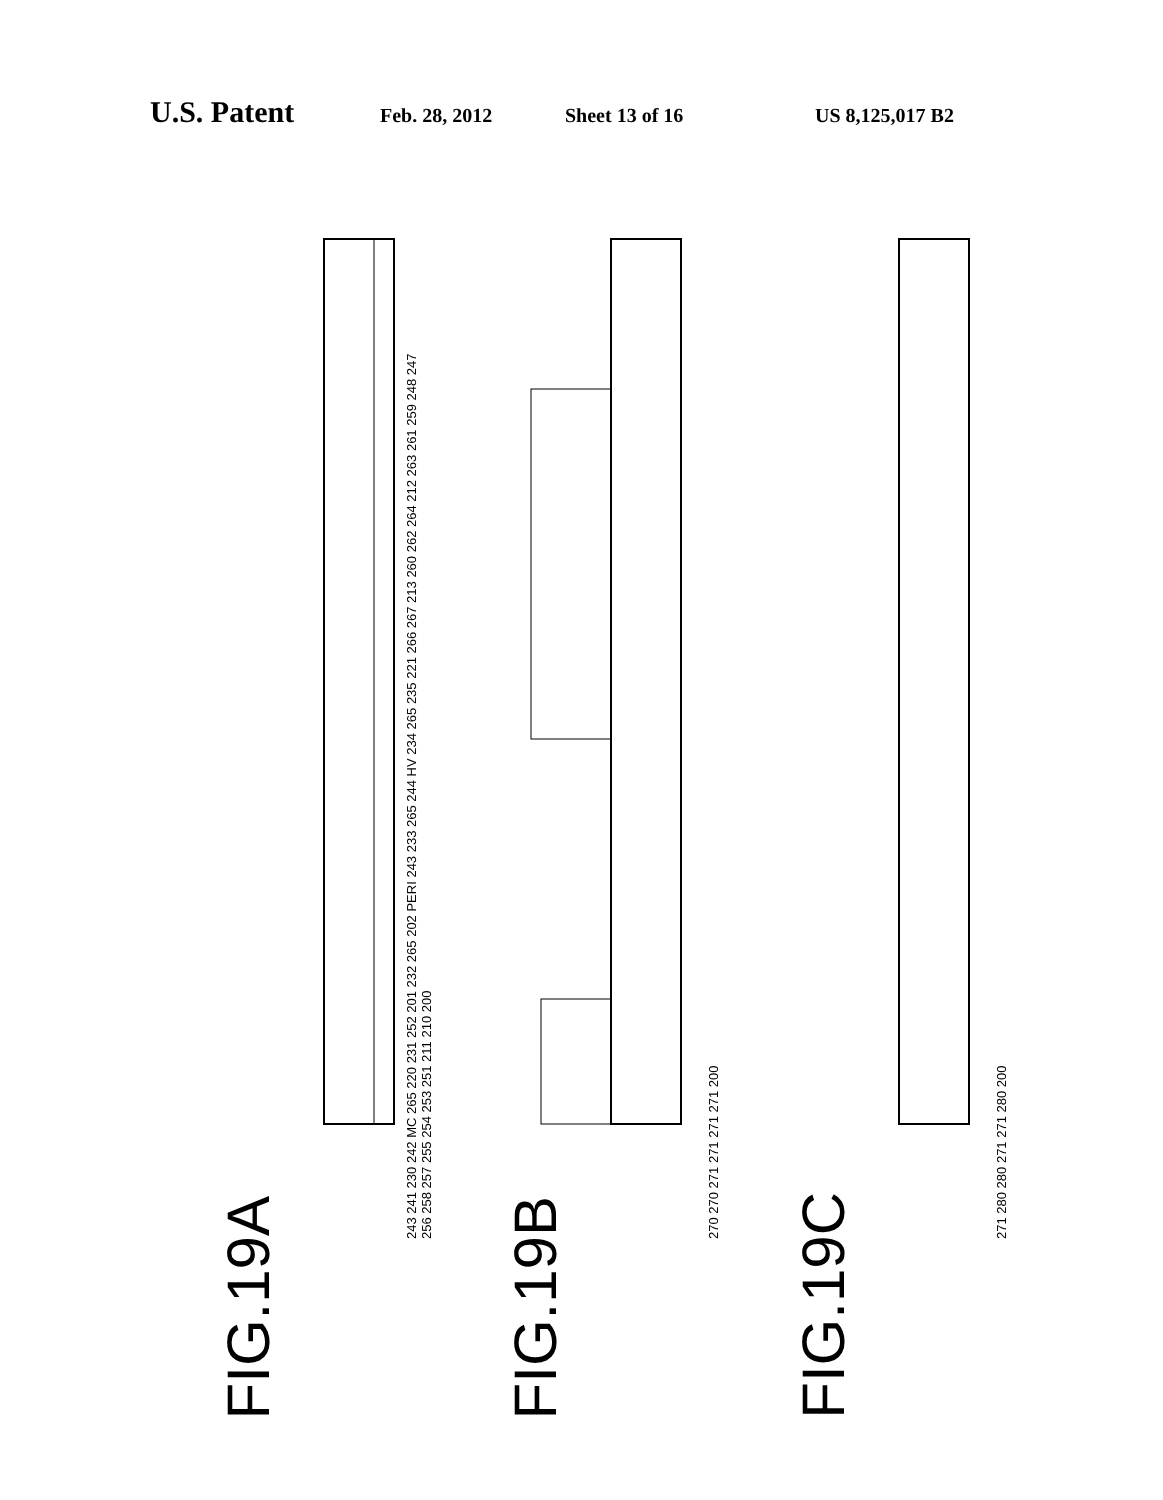U.S. Patent Feb. 28, 2012 Sheet 13 of 16 US 8,125,017 B2
243 241 230 242 MC 265 220 231 252 201 232 265 202 PERI 243 233 265 244 HV 234 265 235 221 266 267 213 260 262 264 212 263 261 259 248 247 256 258 257 255 254 253 251 211 210 200
FIG.19A
270 270 271 271 271 271 200
FIG.19B
271 280 280 271 271 280 200
FIG.19C